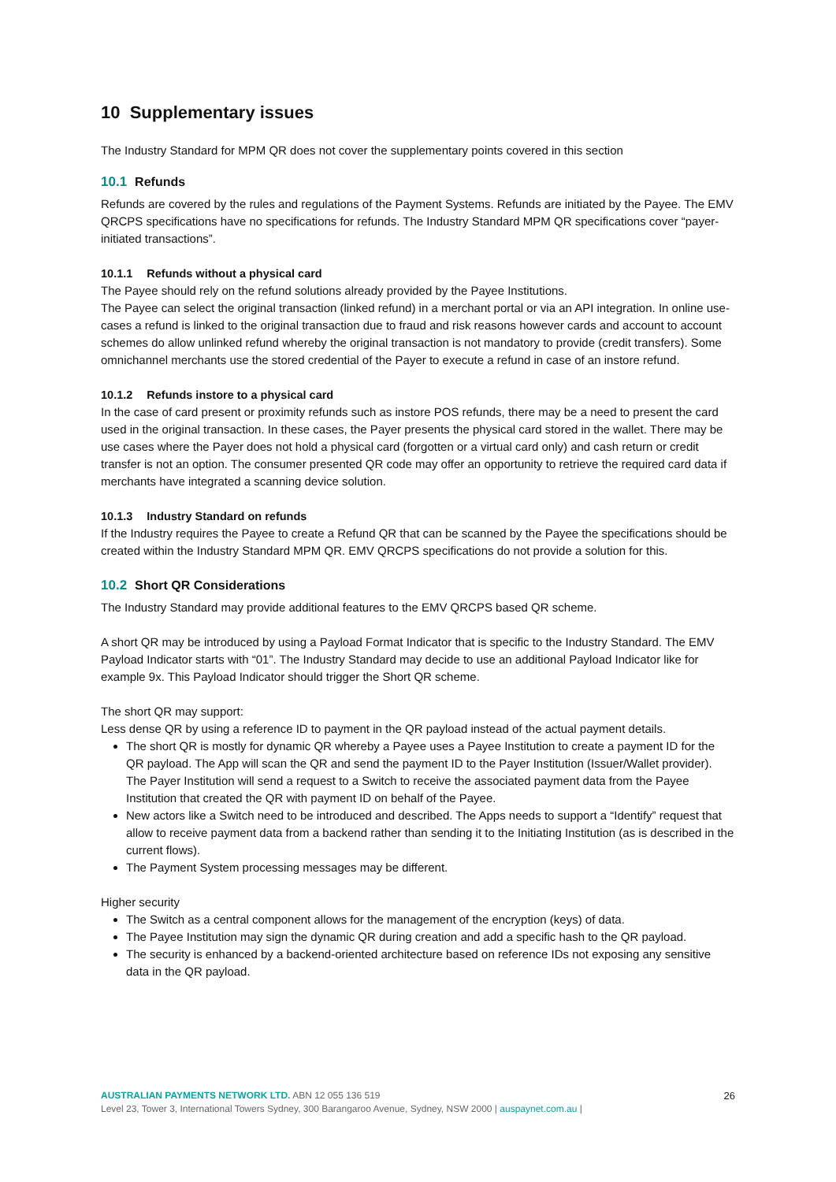10 Supplementary issues
The Industry Standard for MPM QR does not cover the supplementary points covered in this section
10.1 Refunds
Refunds are covered by the rules and regulations of the Payment Systems. Refunds are initiated by the Payee. The EMV QRCPS specifications have no specifications for refunds. The Industry Standard MPM QR specifications cover “payer-initiated transactions”.
10.1.1 Refunds without a physical card
The Payee should rely on the refund solutions already provided by the Payee Institutions.
The Payee can select the original transaction (linked refund) in a merchant portal or via an API integration. In online use-cases a refund is linked to the original transaction due to fraud and risk reasons however cards and account to account schemes do allow unlinked refund whereby the original transaction is not mandatory to provide (credit transfers). Some omnichannel merchants use the stored credential of the Payer to execute a refund in case of an instore refund.
10.1.2 Refunds instore to a physical card
In the case of card present or proximity refunds such as instore POS refunds, there may be a need to present the card used in the original transaction. In these cases, the Payer presents the physical card stored in the wallet. There may be use cases where the Payer does not hold a physical card (forgotten or a virtual card only) and cash return or credit transfer is not an option. The consumer presented QR code may offer an opportunity to retrieve the required card data if merchants have integrated a scanning device solution.
10.1.3 Industry Standard on refunds
If the Industry requires the Payee to create a Refund QR that can be scanned by the Payee the specifications should be created within the Industry Standard MPM QR. EMV QRCPS specifications do not provide a solution for this.
10.2 Short QR Considerations
The Industry Standard may provide additional features to the EMV QRCPS based QR scheme.
A short QR may be introduced by using a Payload Format Indicator that is specific to the Industry Standard. The EMV Payload Indicator starts with “01”. The Industry Standard may decide to use an additional Payload Indicator like for example 9x. This Payload Indicator should trigger the Short QR scheme.
The short QR may support:
Less dense QR by using a reference ID to payment in the QR payload instead of the actual payment details.
The short QR is mostly for dynamic QR whereby a Payee uses a Payee Institution to create a payment ID for the QR payload. The App will scan the QR and send the payment ID to the Payer Institution (Issuer/Wallet provider). The Payer Institution will send a request to a Switch to receive the associated payment data from the Payee Institution that created the QR with payment ID on behalf of the Payee.
New actors like a Switch need to be introduced and described. The Apps needs to support a “Identify” request that allow to receive payment data from a backend rather than sending it to the Initiating Institution (as is described in the current flows).
The Payment System processing messages may be different.
Higher security
The Switch as a central component allows for the management of the encryption (keys) of data.
The Payee Institution may sign the dynamic QR during creation and add a specific hash to the QR payload.
The security is enhanced by a backend-oriented architecture based on reference IDs not exposing any sensitive data in the QR payload.
26 AUSTRALIAN PAYMENTS NETWORK LTD. ABN 12 055 136 519
Level 23, Tower 3, International Towers Sydney, 300 Barangaroo Avenue, Sydney, NSW 2000 | auspaynet.com.au |